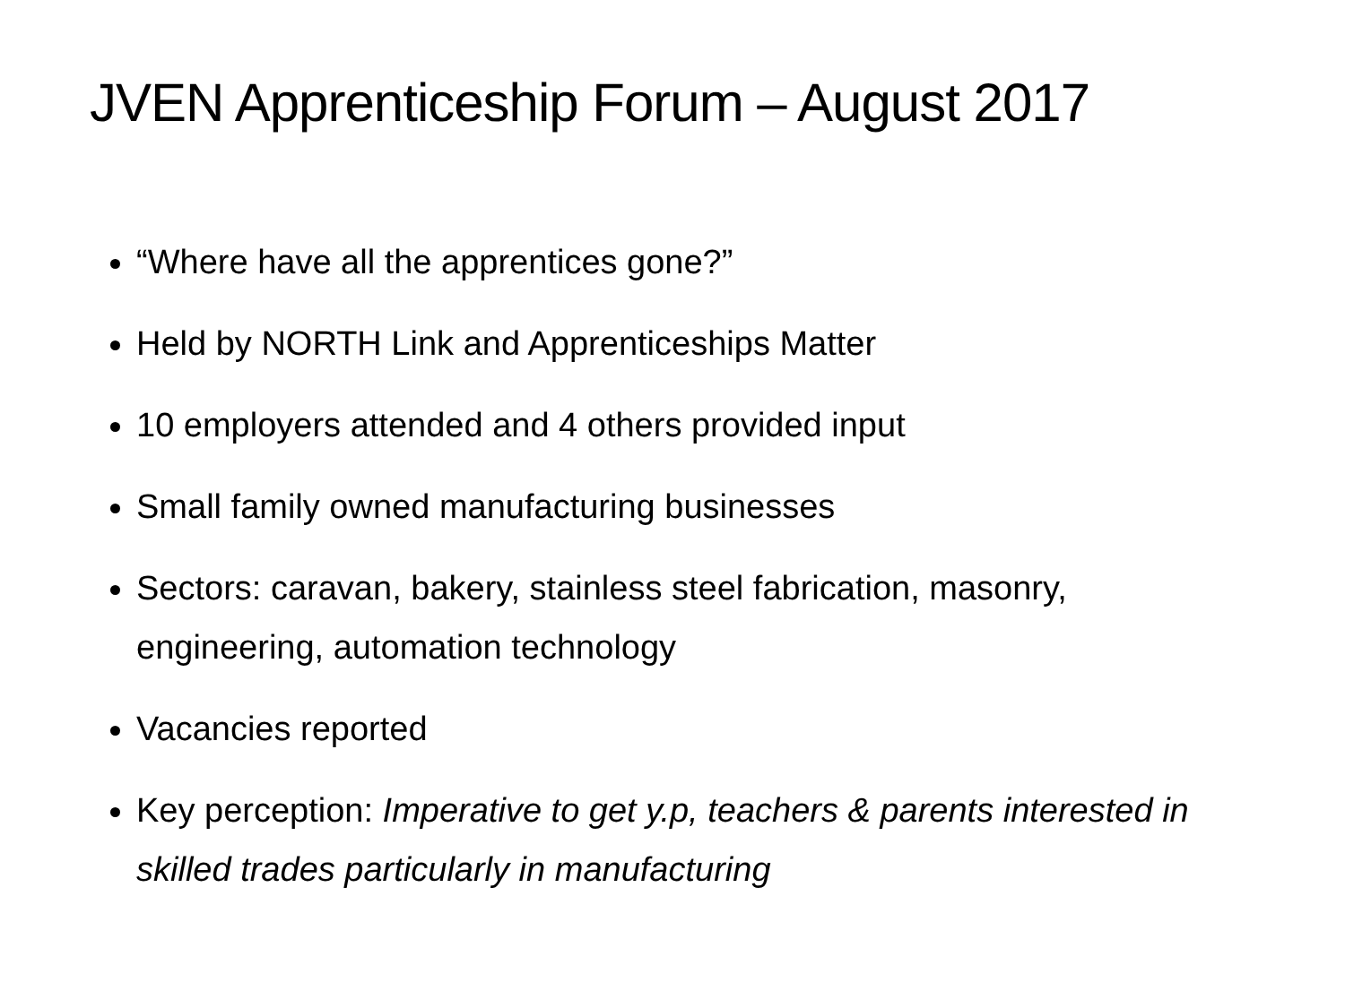JVEN Apprenticeship Forum – August 2017
“Where have all the apprentices gone?”
Held by NORTH Link and Apprenticeships Matter
10 employers attended and 4 others provided input
Small family owned manufacturing businesses
Sectors: caravan, bakery, stainless steel fabrication, masonry, engineering, automation technology
Vacancies reported
Key perception: Imperative to get y.p, teachers & parents interested in skilled trades particularly in manufacturing